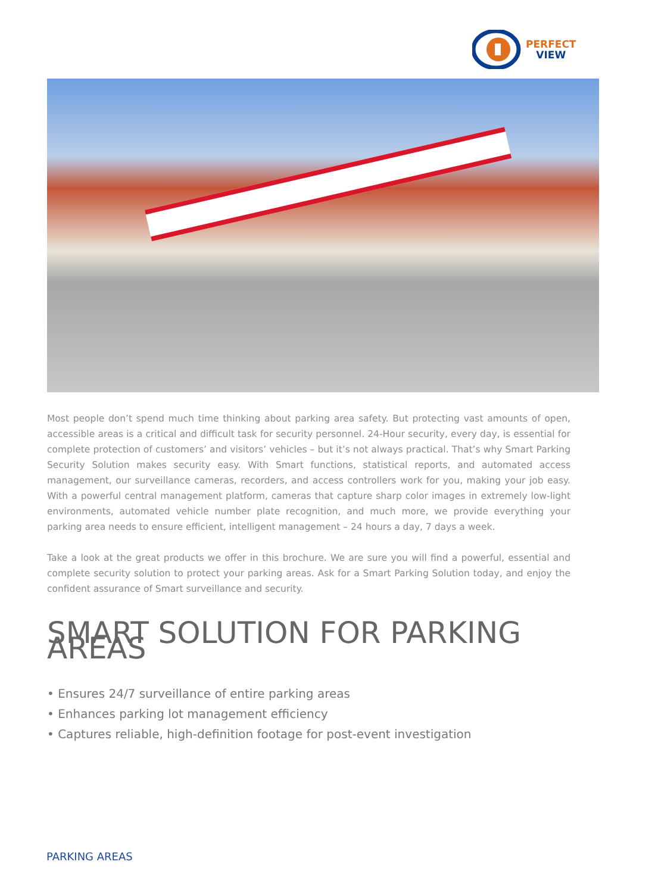PERFECT
VIEW
Most people don’t spend much time thinking about parking area safety. But protecting vast amounts of open, accessible areas is a critical and difficult task for security personnel. 24-Hour security, every day, is essential for complete protection of customers’ and visitors’ vehicles – but it’s not always practical. That’s why Smart Parking Security Solution makes security easy. With Smart functions, statistical reports, and automated access management, our surveillance cameras, recorders, and access controllers work for you, making your job easy. With a powerful central management platform, cameras that capture sharp color images in extremely low-light environments, automated vehicle number plate recognition, and much more, we provide everything your parking area needs to ensure efficient, intelligent management – 24 hours a day, 7 days a week.
Take a look at the great products we offer in this brochure. We are sure you will find a powerful, essential and complete security solution to protect your parking areas. Ask for a Smart Parking Solution today, and enjoy the confident assurance of Smart surveillance and security.
SMART SOLUTION FOR PARKING AREAS
• Ensures 24/7 surveillance of entire parking areas
• Enhances parking lot management efficiency
• Captures reliable, high-definition footage for post-event investigation
PARKING AREAS